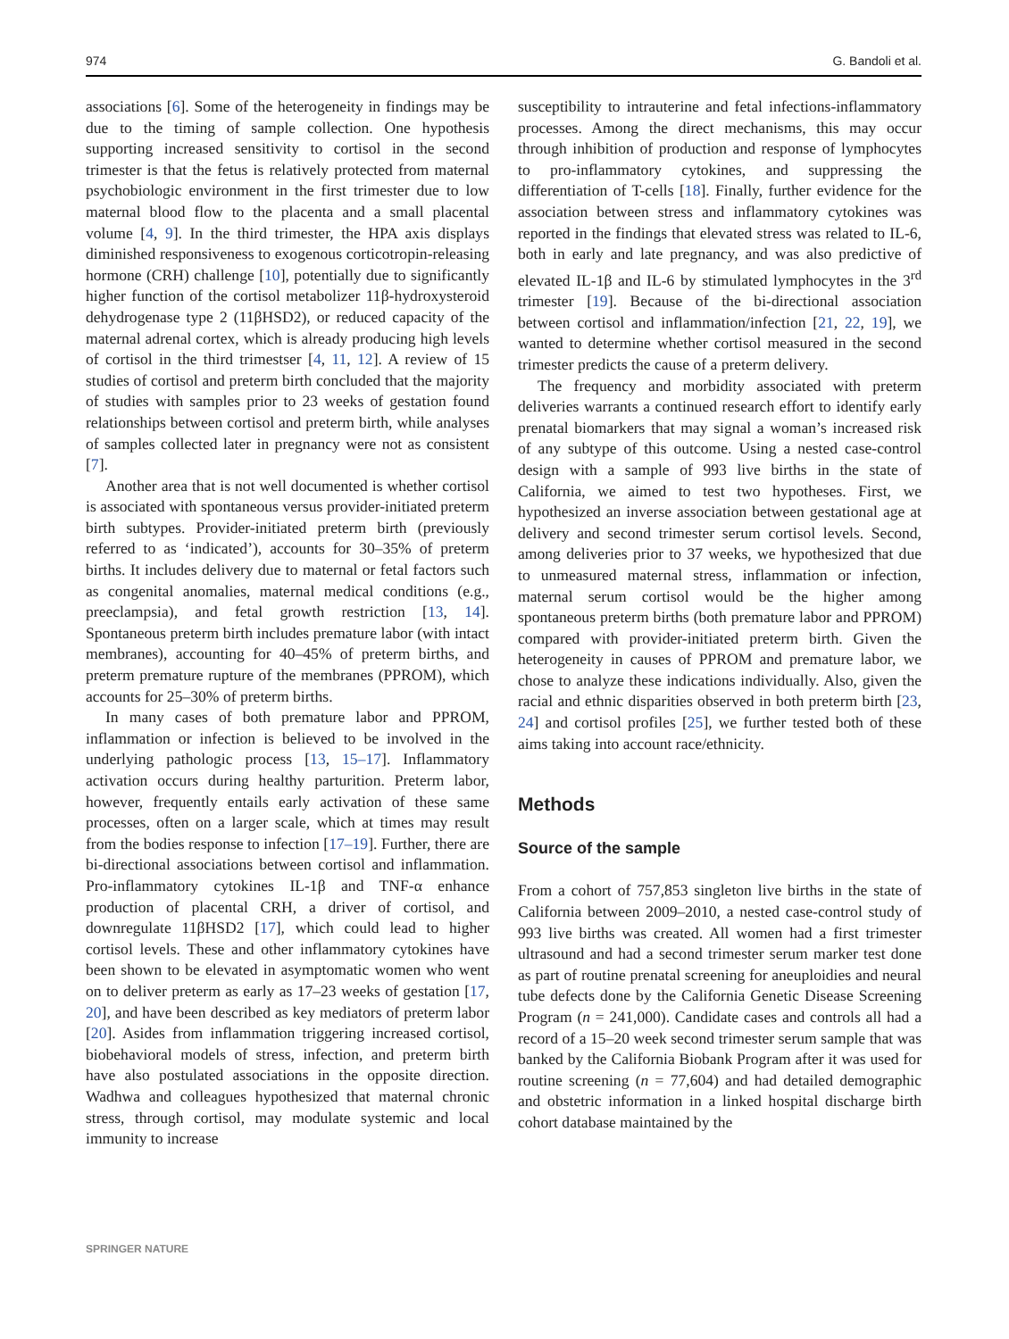974 G. Bandoli et al.
associations [6]. Some of the heterogeneity in findings may be due to the timing of sample collection. One hypothesis supporting increased sensitivity to cortisol in the second trimester is that the fetus is relatively protected from maternal psychobiologic environment in the first trimester due to low maternal blood flow to the placenta and a small placental volume [4, 9]. In the third trimester, the HPA axis displays diminished responsiveness to exogenous corticotropin-releasing hormone (CRH) challenge [10], potentially due to significantly higher function of the cortisol metabolizer 11β-hydroxysteroid dehydrogenase type 2 (11βHSD2), or reduced capacity of the maternal adrenal cortex, which is already producing high levels of cortisol in the third trimestser [4, 11, 12]. A review of 15 studies of cortisol and preterm birth concluded that the majority of studies with samples prior to 23 weeks of gestation found relationships between cortisol and preterm birth, while analyses of samples collected later in pregnancy were not as consistent [7].
Another area that is not well documented is whether cortisol is associated with spontaneous versus provider-initiated preterm birth subtypes. Provider-initiated preterm birth (previously referred to as ‘indicated’), accounts for 30–35% of preterm births. It includes delivery due to maternal or fetal factors such as congenital anomalies, maternal medical conditions (e.g., preeclampsia), and fetal growth restriction [13, 14]. Spontaneous preterm birth includes premature labor (with intact membranes), accounting for 40–45% of preterm births, and preterm premature rupture of the membranes (PPROM), which accounts for 25–30% of preterm births.
In many cases of both premature labor and PPROM, inflammation or infection is believed to be involved in the underlying pathologic process [13, 15–17]. Inflammatory activation occurs during healthy parturition. Preterm labor, however, frequently entails early activation of these same processes, often on a larger scale, which at times may result from the bodies response to infection [17–19]. Further, there are bi-directional associations between cortisol and inflammation. Pro-inflammatory cytokines IL-1β and TNF-α enhance production of placental CRH, a driver of cortisol, and downregulate 11βHSD2 [17], which could lead to higher cortisol levels. These and other inflammatory cytokines have been shown to be elevated in asymptomatic women who went on to deliver preterm as early as 17–23 weeks of gestation [17, 20], and have been described as key mediators of preterm labor [20]. Asides from inflammation triggering increased cortisol, biobehavioral models of stress, infection, and preterm birth have also postulated associations in the opposite direction. Wadhwa and colleagues hypothesized that maternal chronic stress, through cortisol, may modulate systemic and local immunity to increase
susceptibility to intrauterine and fetal infections-inflammatory processes. Among the direct mechanisms, this may occur through inhibition of production and response of lymphocytes to pro-inflammatory cytokines, and suppressing the differentiation of T-cells [18]. Finally, further evidence for the association between stress and inflammatory cytokines was reported in the findings that elevated stress was related to IL-6, both in early and late pregnancy, and was also predictive of elevated IL-1β and IL-6 by stimulated lymphocytes in the 3<sup>rd</sup> trimester [19]. Because of the bi-directional association between cortisol and inflammation/infection [21, 22, 19], we wanted to determine whether cortisol measured in the second trimester predicts the cause of a preterm delivery.
The frequency and morbidity associated with preterm deliveries warrants a continued research effort to identify early prenatal biomarkers that may signal a woman’s increased risk of any subtype of this outcome. Using a nested case-control design with a sample of 993 live births in the state of California, we aimed to test two hypotheses. First, we hypothesized an inverse association between gestational age at delivery and second trimester serum cortisol levels. Second, among deliveries prior to 37 weeks, we hypothesized that due to unmeasured maternal stress, inflammation or infection, maternal serum cortisol would be the higher among spontaneous preterm births (both premature labor and PPROM) compared with provider-initiated preterm birth. Given the heterogeneity in causes of PPROM and premature labor, we chose to analyze these indications individually. Also, given the racial and ethnic disparities observed in both preterm birth [23, 24] and cortisol profiles [25], we further tested both of these aims taking into account race/ethnicity.
Methods
Source of the sample
From a cohort of 757,853 singleton live births in the state of California between 2009–2010, a nested case-control study of 993 live births was created. All women had a first trimester ultrasound and had a second trimester serum marker test done as part of routine prenatal screening for aneuploidies and neural tube defects done by the California Genetic Disease Screening Program (n = 241,000). Candidate cases and controls all had a record of a 15–20 week second trimester serum sample that was banked by the California Biobank Program after it was used for routine screening (n = 77,604) and had detailed demographic and obstetric information in a linked hospital discharge birth cohort database maintained by the
SPRINGER NATURE